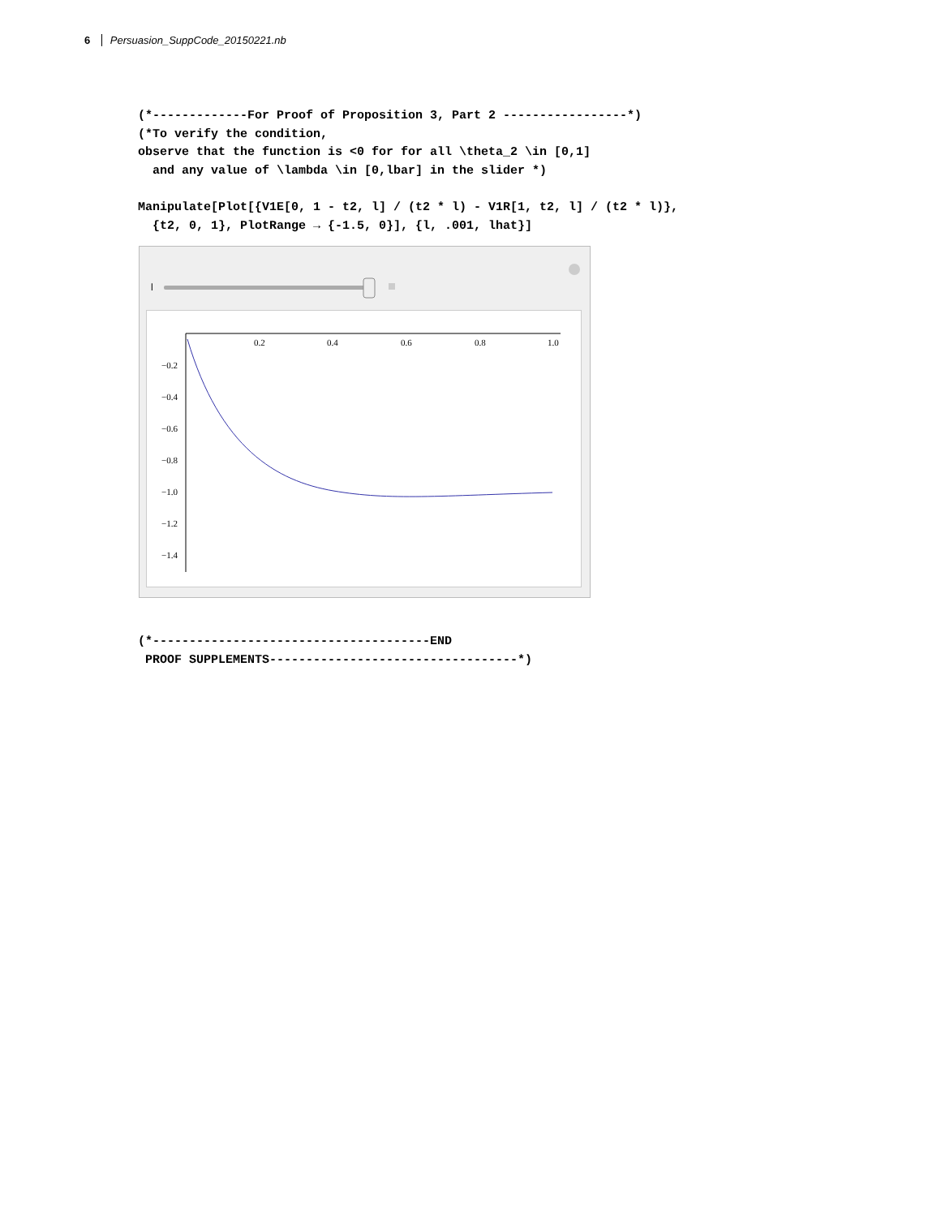6 Persuasion_SuppCode_20150221.nb
(*-------------For Proof of Proposition 3, Part 2 -----------------*) (*To verify the condition, observe that the function is <0 for for all \theta_2 \in [0,1] and any value of \lambda \in [0,lbar] in the slider *)
Manipulate[Plot[{V1E[0, 1 - t2, l] / (t2 * l) - V1R[1, t2, l] / (t2 * l)}, {t2, 0, 1}, PlotRange → {-1.5, 0}], {l, .001, lhat}]
l
0.2
0.4
0.6
0.8
1.0
−0.2
−0.4
−0.6
−0.8
−1.0
−1.2
−1.4
(*--------------------------------------END PROOF SUPPLEMENTS----------------------------------*)